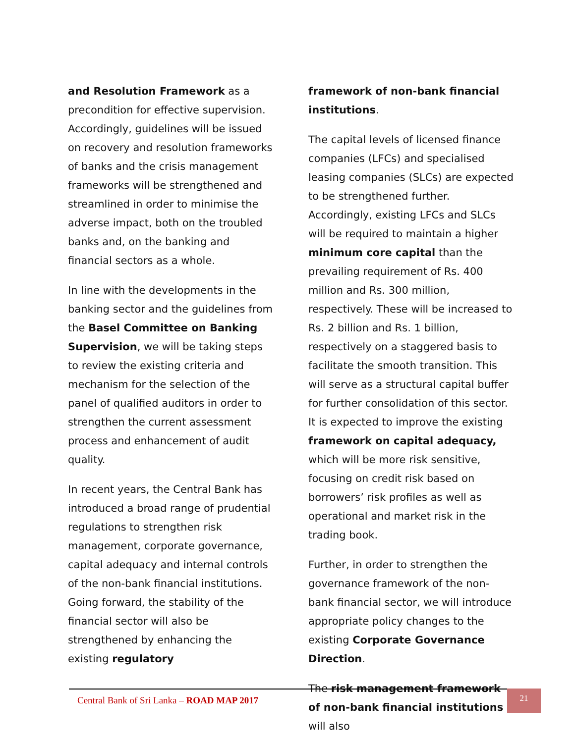and Resolution Framework as a precondition for effective supervision. Accordingly, guidelines will be issued on recovery and resolution frameworks of banks and the crisis management frameworks will be strengthened and streamlined in order to minimise the adverse impact, both on the troubled banks and, on the banking and financial sectors as a whole.
In line with the developments in the banking sector and the guidelines from the Basel Committee on Banking Supervision, we will be taking steps to review the existing criteria and mechanism for the selection of the panel of qualified auditors in order to strengthen the current assessment process and enhancement of audit quality.
In recent years, the Central Bank has introduced a broad range of prudential regulations to strengthen risk management, corporate governance, capital adequacy and internal controls of the non-bank financial institutions. Going forward, the stability of the financial sector will also be strengthened by enhancing the existing regulatory
framework of non-bank financial institutions.
The capital levels of licensed finance companies (LFCs) and specialised leasing companies (SLCs) are expected to be strengthened further. Accordingly, existing LFCs and SLCs will be required to maintain a higher minimum core capital than the prevailing requirement of Rs. 400 million and Rs. 300 million, respectively. These will be increased to Rs. 2 billion and Rs. 1 billion, respectively on a staggered basis to facilitate the smooth transition. This will serve as a structural capital buffer for further consolidation of this sector. It is expected to improve the existing framework on capital adequacy, which will be more risk sensitive, focusing on credit risk based on borrowers’ risk profiles as well as operational and market risk in the trading book.
Further, in order to strengthen the governance framework of the non-bank financial sector, we will introduce appropriate policy changes to the existing Corporate Governance Direction.
The risk management framework of non-bank financial institutions will also
Central Bank of Sri Lanka – ROAD MAP 2017
21